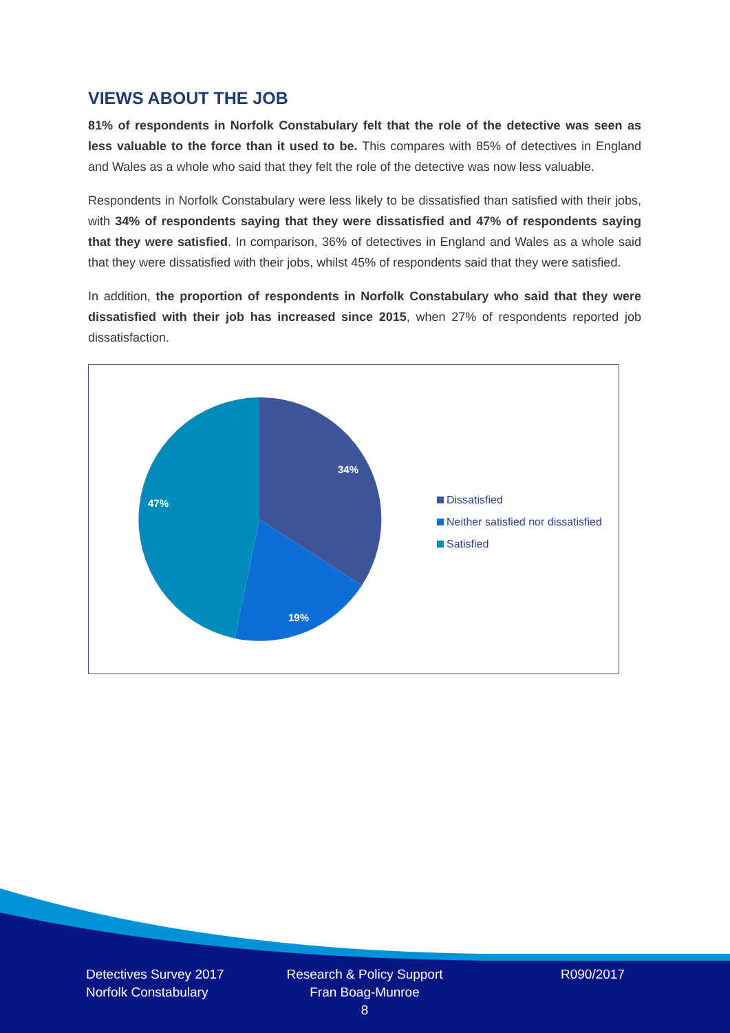VIEWS ABOUT THE JOB
81% of respondents in Norfolk Constabulary felt that the role of the detective was seen as less valuable to the force than it used to be. This compares with 85% of detectives in England and Wales as a whole who said that they felt the role of the detective was now less valuable.
Respondents in Norfolk Constabulary were less likely to be dissatisfied than satisfied with their jobs, with 34% of respondents saying that they were dissatisfied and 47% of respondents saying that they were satisfied. In comparison, 36% of detectives in England and Wales as a whole said that they were dissatisfied with their jobs, whilst 45% of respondents said that they were satisfied.
In addition, the proportion of respondents in Norfolk Constabulary who said that they were dissatisfied with their job has increased since 2015, when 27% of respondents reported job dissatisfaction.
34%
19%
47%
Dissatisfied
Neither satisfied nor dissatisfied
Satisfied
Detectives Survey 2017
Norfolk Constabulary
Research & Policy Support
Fran Boag-Munroe
8
R090/2017